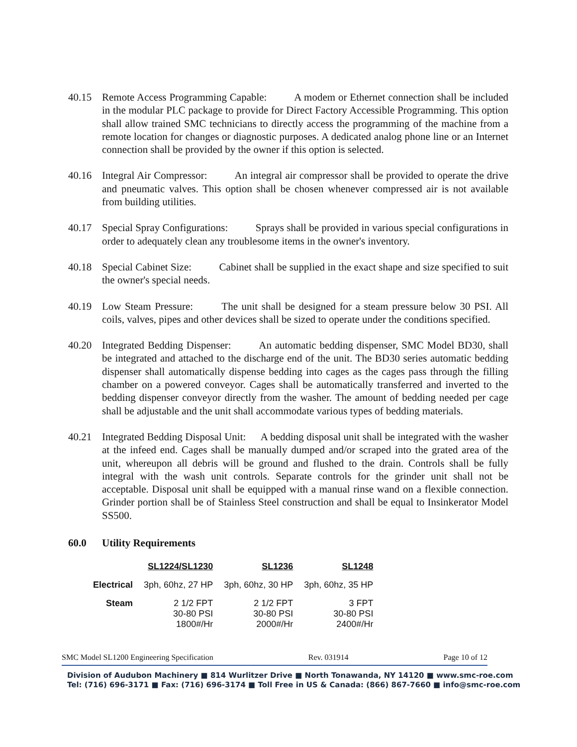40.15 Remote Access Programming Capable: A modem or Ethernet connection shall be included in the modular PLC package to provide for Direct Factory Accessible Programming. This option shall allow trained SMC technicians to directly access the programming of the machine from a remote location for changes or diagnostic purposes. A dedicated analog phone line or an Internet connection shall be provided by the owner if this option is selected.
40.16 Integral Air Compressor: An integral air compressor shall be provided to operate the drive and pneumatic valves. This option shall be chosen whenever compressed air is not available from building utilities.
40.17 Special Spray Configurations: Sprays shall be provided in various special configurations in order to adequately clean any troublesome items in the owner's inventory.
40.18 Special Cabinet Size: Cabinet shall be supplied in the exact shape and size specified to suit the owner's special needs.
40.19 Low Steam Pressure: The unit shall be designed for a steam pressure below 30 PSI. All coils, valves, pipes and other devices shall be sized to operate under the conditions specified.
40.20 Integrated Bedding Dispenser: An automatic bedding dispenser, SMC Model BD30, shall be integrated and attached to the discharge end of the unit. The BD30 series automatic bedding dispenser shall automatically dispense bedding into cages as the cages pass through the filling chamber on a powered conveyor. Cages shall be automatically transferred and inverted to the bedding dispenser conveyor directly from the washer. The amount of bedding needed per cage shall be adjustable and the unit shall accommodate various types of bedding materials.
40.21 Integrated Bedding Disposal Unit: A bedding disposal unit shall be integrated with the washer at the infeed end. Cages shall be manually dumped and/or scraped into the grated area of the unit, whereupon all debris will be ground and flushed to the drain. Controls shall be fully integral with the wash unit controls. Separate controls for the grinder unit shall not be acceptable. Disposal unit shall be equipped with a manual rinse wand on a flexible connection. Grinder portion shall be of Stainless Steel construction and shall be equal to Insinkerator Model SS500.
60.0 Utility Requirements
| | SL1224/SL1230 | SL1236 | SL1248 |
| --- | --- | --- | --- |
| Electrical | 3ph, 60hz, 27 HP | 3ph, 60hz, 30 HP | 3ph, 60hz, 35 HP |
| Steam | 2 1/2 FPT 30-80 PSI 1800#/Hr | 2 1/2 FPT 30-80 PSI 2000#/Hr | 3 FPT 30-80 PSI 2400#/Hr |
SMC Model SL1200 Engineering Specification Rev. 031914 Page 10 of 12
Division of Audubon Machinery ■ 814 Wurlitzer Drive ■ North Tonawanda, NY 14120 ■ www.smc-roe.com
Tel: (716) 696-3171 ■ Fax: (716) 696-3174 ■ Toll Free in US & Canada: (866) 867-7660 ■ info@smc-roe.com